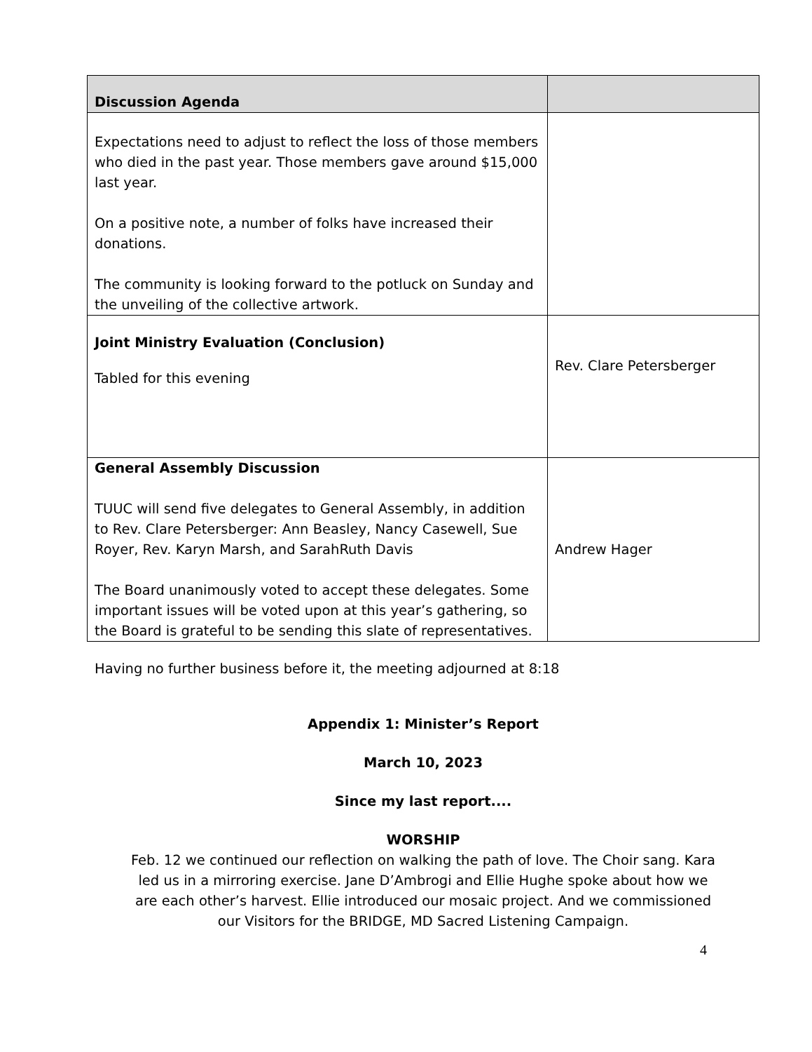| Discussion Agenda | |
| --- | --- |
| Expectations need to adjust to reflect the loss of those members who died in the past year. Those members gave around $15,000 last year. On a positive note, a number of folks have increased their donations. The community is looking forward to the potluck on Sunday and the unveiling of the collective artwork. | |
| Joint Ministry Evaluation (Conclusion) Tabled for this evening | Rev. Clare Petersberger |
| General Assembly Discussion TUUC will send five delegates to General Assembly, in addition to Rev. Clare Petersberger: Ann Beasley, Nancy Casewell, Sue Royer, Rev. Karyn Marsh, and SarahRuth Davis The Board unanimously voted to accept these delegates. Some important issues will be voted upon at this year’s gathering, so the Board is grateful to be sending this slate of representatives. | Andrew Hager |
Having no further business before it, the meeting adjourned at 8:18
Appendix 1: Minister’s Report
March 10, 2023
Since my last report....
WORSHIP
Feb. 12 we continued our reflection on walking the path of love. The Choir sang. Kara led us in a mirroring exercise. Jane D’Ambrogi and Ellie Hughe spoke about how we are each other’s harvest. Ellie introduced our mosaic project. And we commissioned our Visitors for the BRIDGE, MD Sacred Listening Campaign.
4